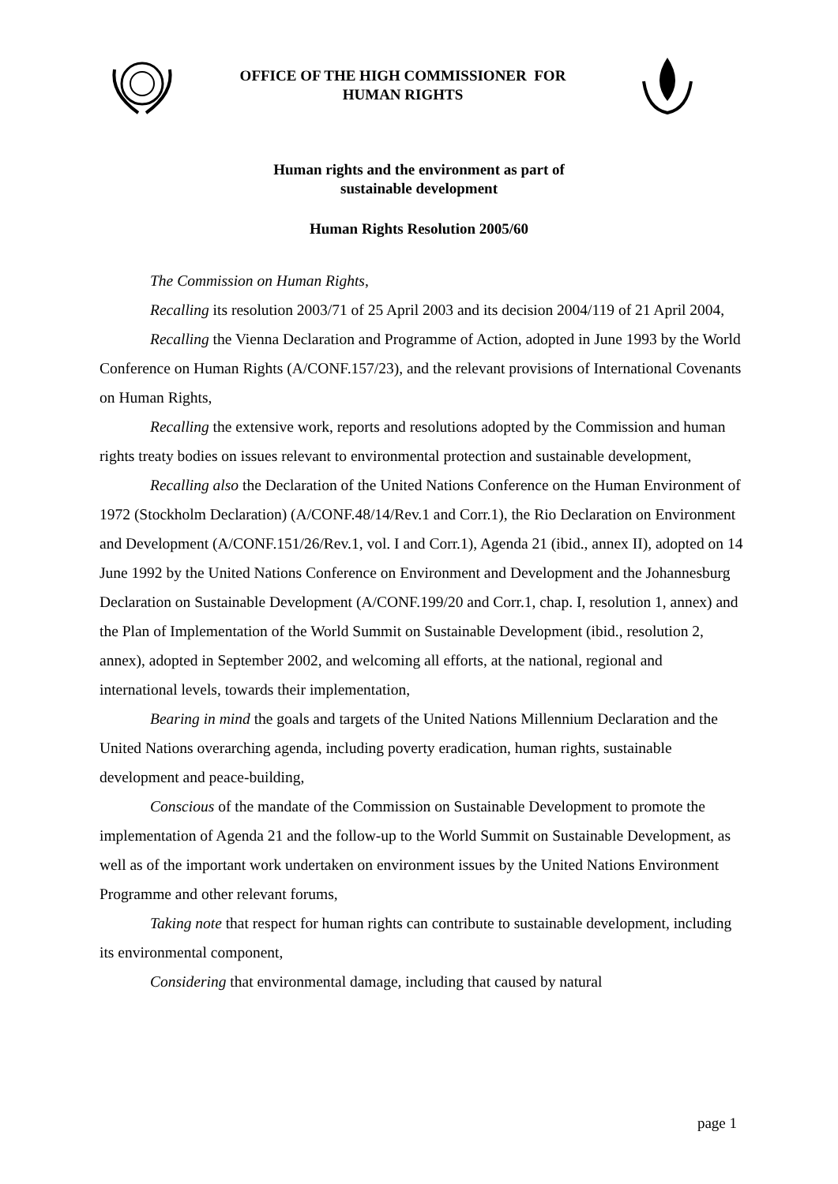OFFICE OF THE HIGH COMMISSIONER FOR HUMAN RIGHTS
Human rights and the environment as part of
sustainable development
Human Rights Resolution 2005/60
The Commission on Human Rights,
Recalling its resolution 2003/71 of 25 April 2003 and its decision 2004/119 of 21 April 2004,
Recalling the Vienna Declaration and Programme of Action, adopted in June 1993 by the World Conference on Human Rights (A/CONF.157/23), and the relevant provisions of International Covenants on Human Rights,
Recalling the extensive work, reports and resolutions adopted by the Commission and human rights treaty bodies on issues relevant to environmental protection and sustainable development,
Recalling also the Declaration of the United Nations Conference on the Human Environment of 1972 (Stockholm Declaration) (A/CONF.48/14/Rev.1 and Corr.1), the Rio Declaration on Environment and Development (A/CONF.151/26/Rev.1, vol. I and Corr.1), Agenda 21 (ibid., annex II), adopted on 14 June 1992 by the United Nations Conference on Environment and Development and the Johannesburg Declaration on Sustainable Development (A/CONF.199/20 and Corr.1, chap. I, resolution 1, annex) and the Plan of Implementation of the World Summit on Sustainable Development (ibid., resolution 2, annex), adopted in September 2002, and welcoming all efforts, at the national, regional and international levels, towards their implementation,
Bearing in mind the goals and targets of the United Nations Millennium Declaration and the United Nations overarching agenda, including poverty eradication, human rights, sustainable development and peace-building,
Conscious of the mandate of the Commission on Sustainable Development to promote the implementation of Agenda 21 and the follow-up to the World Summit on Sustainable Development, as well as of the important work undertaken on environment issues by the United Nations Environment Programme and other relevant forums,
Taking note that respect for human rights can contribute to sustainable development, including its environmental component,
Considering that environmental damage, including that caused by natural
page 1